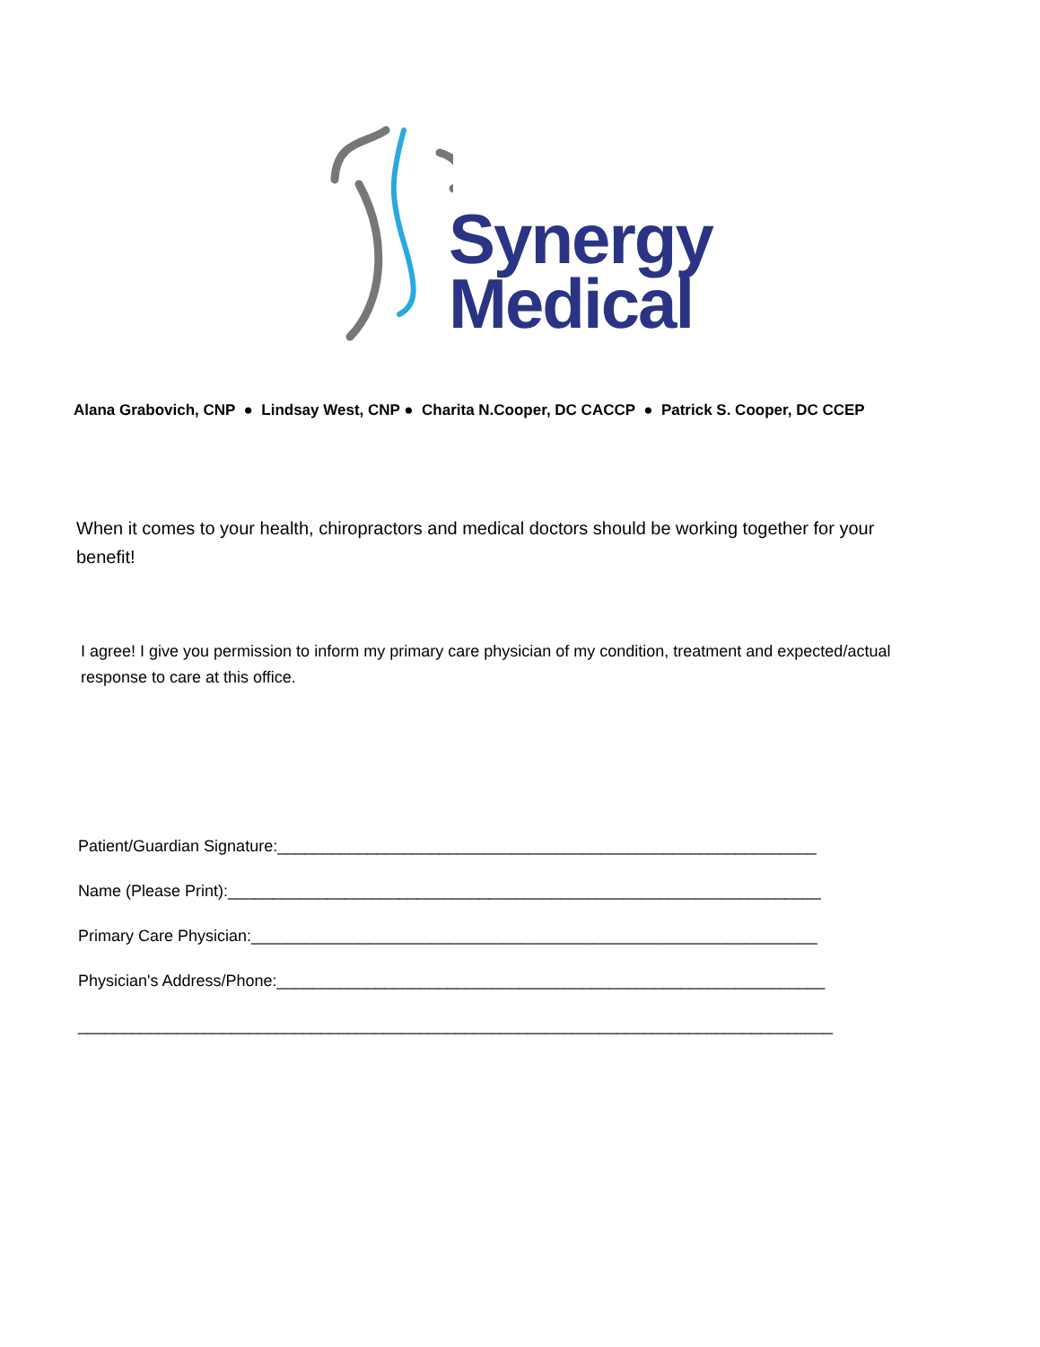Synergy
Medical
Alana Grabovich, CNP ● Lindsay West, CNP ● Charita N.Cooper, DC CACCP ● Patrick S. Cooper, DC CCEP
When it comes to your health, chiropractors and medical doctors should be working together for your benefit!
I agree! I give you permission to inform my primary care physician of my condition, treatment and expected/actual response to care at this office.
Patient/Guardian Signature:____________________________________________________________
Name (Please Print):__________________________________________________________________
Primary Care Physician:_______________________________________________________________
Physician's Address/Phone:_____________________________________________________________
____________________________________________________________________________________